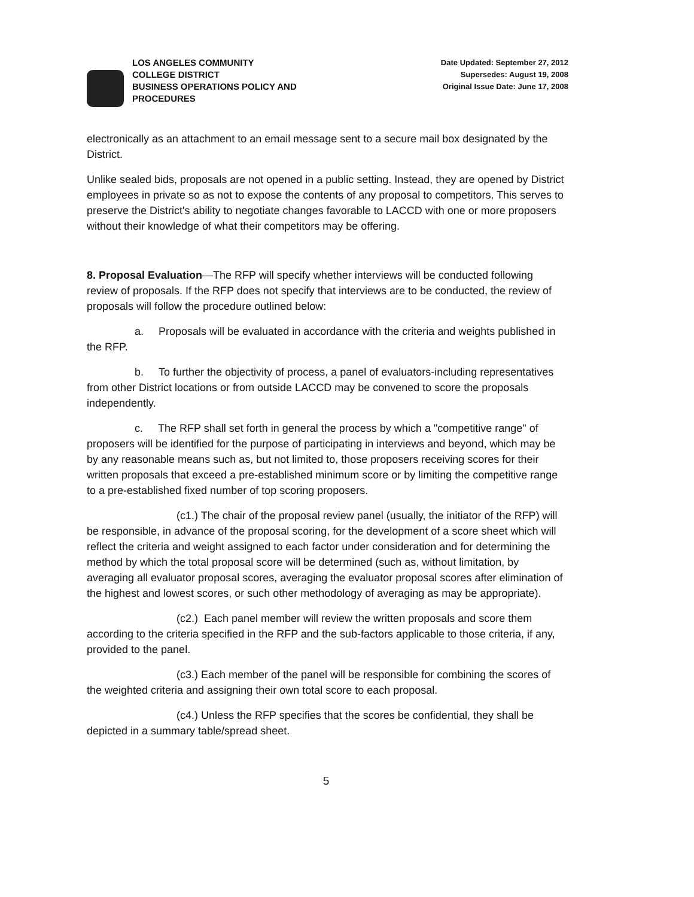LOS ANGELES COMMUNITY
COLLEGE DISTRICT
BUSINESS OPERATIONS POLICY AND
PROCEDURES
Date Updated: September 27, 2012
Supersedes: August 19, 2008
Original Issue Date: June 17, 2008
electronically as an attachment to an email message sent to a secure mail box designated by the District.
Unlike sealed bids, proposals are not opened in a public setting. Instead, they are opened by District employees in private so as not to expose the contents of any proposal to competitors. This serves to preserve the District's ability to negotiate changes favorable to LACCD with one or more proposers without their knowledge of what their competitors may be offering.
8. Proposal Evaluation—The RFP will specify whether interviews will be conducted following review of proposals. If the RFP does not specify that interviews are to be conducted, the review of proposals will follow the procedure outlined below:
a. Proposals will be evaluated in accordance with the criteria and weights published in the RFP.
b. To further the objectivity of process, a panel of evaluators-including representatives from other District locations or from outside LACCD may be convened to score the proposals independently.
c. The RFP shall set forth in general the process by which a "competitive range" of proposers will be identified for the purpose of participating in interviews and beyond, which may be by any reasonable means such as, but not limited to, those proposers receiving scores for their written proposals that exceed a pre-established minimum score or by limiting the competitive range to a pre-established fixed number of top scoring proposers.
(c1.) The chair of the proposal review panel (usually, the initiator of the RFP) will be responsible, in advance of the proposal scoring, for the development of a score sheet which will reflect the criteria and weight assigned to each factor under consideration and for determining the method by which the total proposal score will be determined (such as, without limitation, by averaging all evaluator proposal scores, averaging the evaluator proposal scores after elimination of the highest and lowest scores, or such other methodology of averaging as may be appropriate).
(c2.) Each panel member will review the written proposals and score them according to the criteria specified in the RFP and the sub-factors applicable to those criteria, if any, provided to the panel.
(c3.) Each member of the panel will be responsible for combining the scores of the weighted criteria and assigning their own total score to each proposal.
(c4.) Unless the RFP specifies that the scores be confidential, they shall be depicted in a summary table/spread sheet.
5